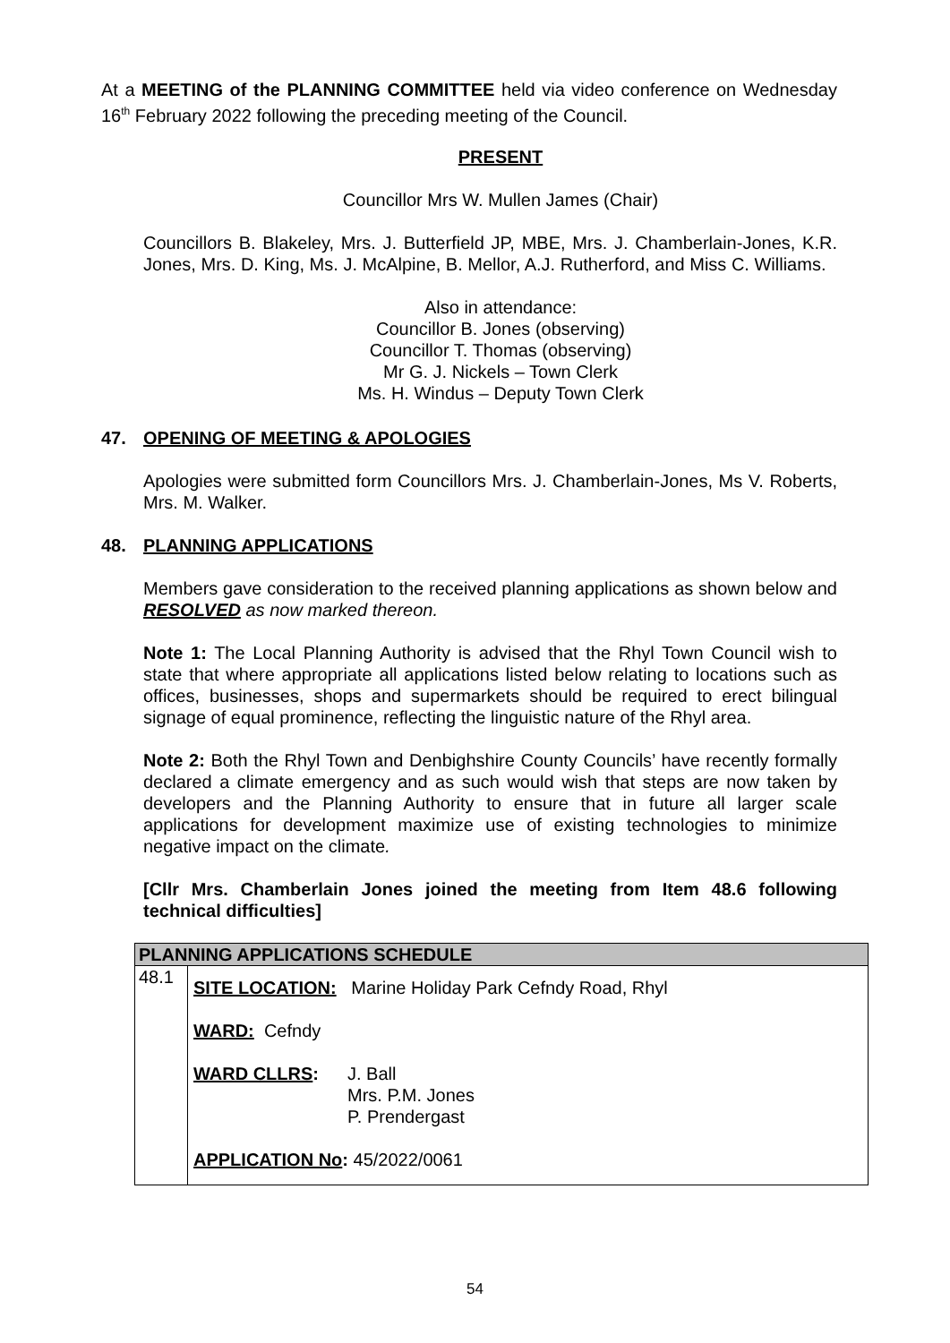At a MEETING of the PLANNING COMMITTEE held via video conference on Wednesday 16<sup>th</sup> February 2022 following the preceding meeting of the Council.
PRESENT
Councillor Mrs W. Mullen James (Chair)
Councillors B. Blakeley, Mrs. J. Butterfield JP, MBE, Mrs. J. Chamberlain-Jones, K.R. Jones, Mrs. D. King, Ms. J. McAlpine, B. Mellor, A.J. Rutherford, and Miss C. Williams.
Also in attendance:
Councillor B. Jones (observing)
Councillor T. Thomas (observing)
Mr G. J. Nickels – Town Clerk
Ms. H. Windus – Deputy Town Clerk
47. OPENING OF MEETING & APOLOGIES
Apologies were submitted form Councillors Mrs. J. Chamberlain-Jones, Ms V. Roberts, Mrs. M. Walker.
48. PLANNING APPLICATIONS
Members gave consideration to the received planning applications as shown below and RESOLVED as now marked thereon.
Note 1: The Local Planning Authority is advised that the Rhyl Town Council wish to state that where appropriate all applications listed below relating to locations such as offices, businesses, shops and supermarkets should be required to erect bilingual signage of equal prominence, reflecting the linguistic nature of the Rhyl area.
Note 2: Both the Rhyl Town and Denbighshire County Councils’ have recently formally declared a climate emergency and as such would wish that steps are now taken by developers and the Planning Authority to ensure that in future all larger scale applications for development maximize use of existing technologies to minimize negative impact on the climate.
[Cllr Mrs. Chamberlain Jones joined the meeting from Item 48.6 following technical difficulties]
| PLANNING APPLICATIONS SCHEDULE | |
| --- | --- |
| 48.1 | SITE LOCATION: Marine Holiday Park Cefndy Road, Rhyl WARD: Cefndy WARD CLLRS : J. Ball Mrs. P.M. Jones P. Prendergast APPLICATION No : 45/2022/0061 |
54